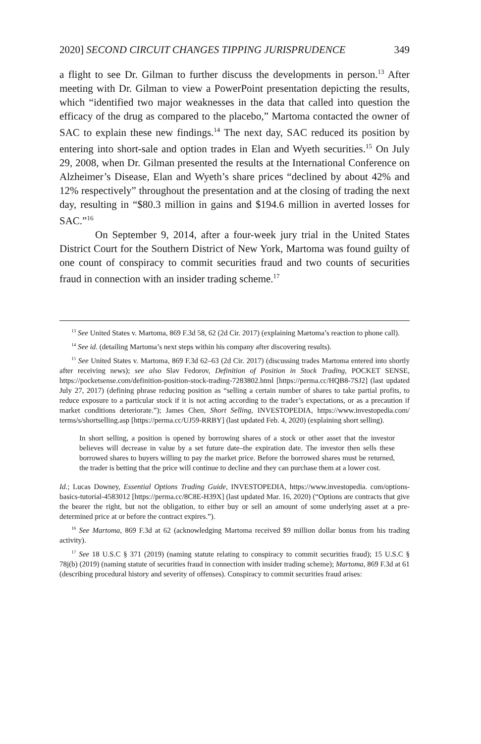2020] SECOND CIRCUIT CHANGES TIPPING JURISPRUDENCE 349
a flight to see Dr. Gilman to further discuss the developments in person.<sup>13</sup> After meeting with Dr. Gilman to view a PowerPoint presentation depicting the results, which “identified two major weaknesses in the data that called into question the efficacy of the drug as compared to the placebo,” Martoma contacted the owner of SAC to explain these new findings.<sup>14</sup> The next day, SAC reduced its position by entering into short-sale and option trades in Elan and Wyeth securities.<sup>15</sup> On July 29, 2008, when Dr. Gilman presented the results at the International Conference on Alzheimer’s Disease, Elan and Wyeth’s share prices “declined by about 42% and 12% respectively” throughout the presentation and at the closing of trading the next day, resulting in “$80.3 million in gains and $194.6 million in averted losses for SAC.”<sup>16</sup>
On September 9, 2014, after a four-week jury trial in the United States District Court for the Southern District of New York, Martoma was found guilty of one count of conspiracy to commit securities fraud and two counts of securities fraud in connection with an insider trading scheme.<sup>17</sup>
<sup>13</sup> See United States v. Martoma, 869 F.3d 58, 62 (2d Cir. 2017) (explaining Martoma’s reaction to phone call).
<sup>14</sup> See id. (detailing Martoma’s next steps within his company after discovering results).
<sup>15</sup> See United States v. Martoma, 869 F.3d 62–63 (2d Cir. 2017) (discussing trades Martoma entered into shortly after receiving news); see also Slav Fedorov, Definition of Position in Stock Trading, POCKET SENSE, https://pocketsense.com/definition-position-stock-trading-7283802.html [https://perma.cc/HQB8-7SJ2] (last updated July 27, 2017) (defining phrase reducing position as “selling a certain number of shares to take partial profits, to reduce exposure to a particular stock if it is not acting according to the trader’s expectations, or as a precaution if market conditions deteriorate.”); James Chen, Short Selling, INVESTOPEDIA, https://www.investopedia.com/ terms/s/shortselling.asp [https://perma.cc/UJ59-RRBY] (last updated Feb. 4, 2020) (explaining short selling).
In short selling, a position is opened by borrowing shares of a stock or other asset that the investor believes will decrease in value by a set future date–the expiration date. The investor then sells these borrowed shares to buyers willing to pay the market price. Before the borrowed shares must be returned, the trader is betting that the price will continue to decline and they can purchase them at a lower cost.
Id.; Lucas Downey, Essential Options Trading Guide, INVESTOPEDIA, https://www.investopedia. com/options-basics-tutorial-4583012 [https://perma.cc/8C8E-H39X] (last updated Mar. 16, 2020) (“Options are contracts that give the bearer the right, but not the obligation, to either buy or sell an amount of some underlying asset at a pre-determined price at or before the contract expires.”).
<sup>16</sup> See Martoma, 869 F.3d at 62 (acknowledging Martoma received $9 million dollar bonus from his trading activity).
<sup>17</sup> See 18 U.S.C § 371 (2019) (naming statute relating to conspiracy to commit securities fraud); 15 U.S.C § 78j(b) (2019) (naming statute of securities fraud in connection with insider trading scheme); Martoma, 869 F.3d at 61 (describing procedural history and severity of offenses). Conspiracy to commit securities fraud arises: